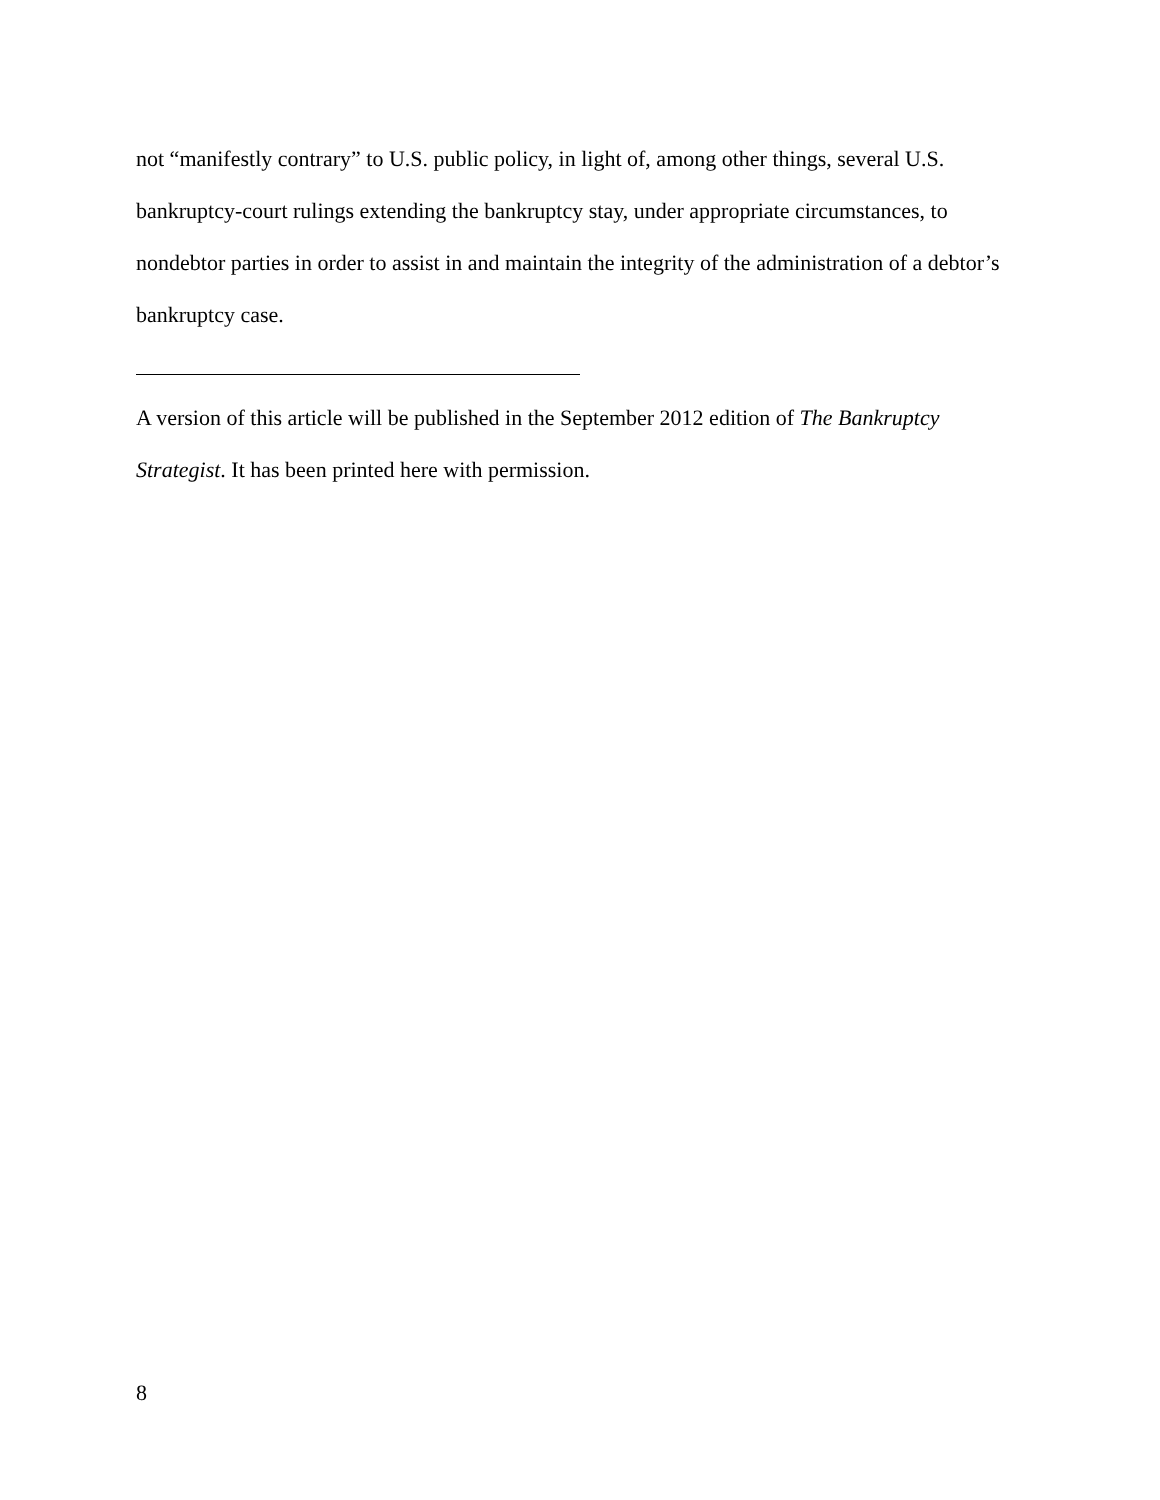not “manifestly contrary” to U.S. public policy, in light of, among other things, several U.S. bankruptcy-court rulings extending the bankruptcy stay, under appropriate circumstances, to nondebtor parties in order to assist in and maintain the integrity of the administration of a debtor’s bankruptcy case.
A version of this article will be published in the September 2012 edition of The Bankruptcy Strategist. It has been printed here with permission.
8